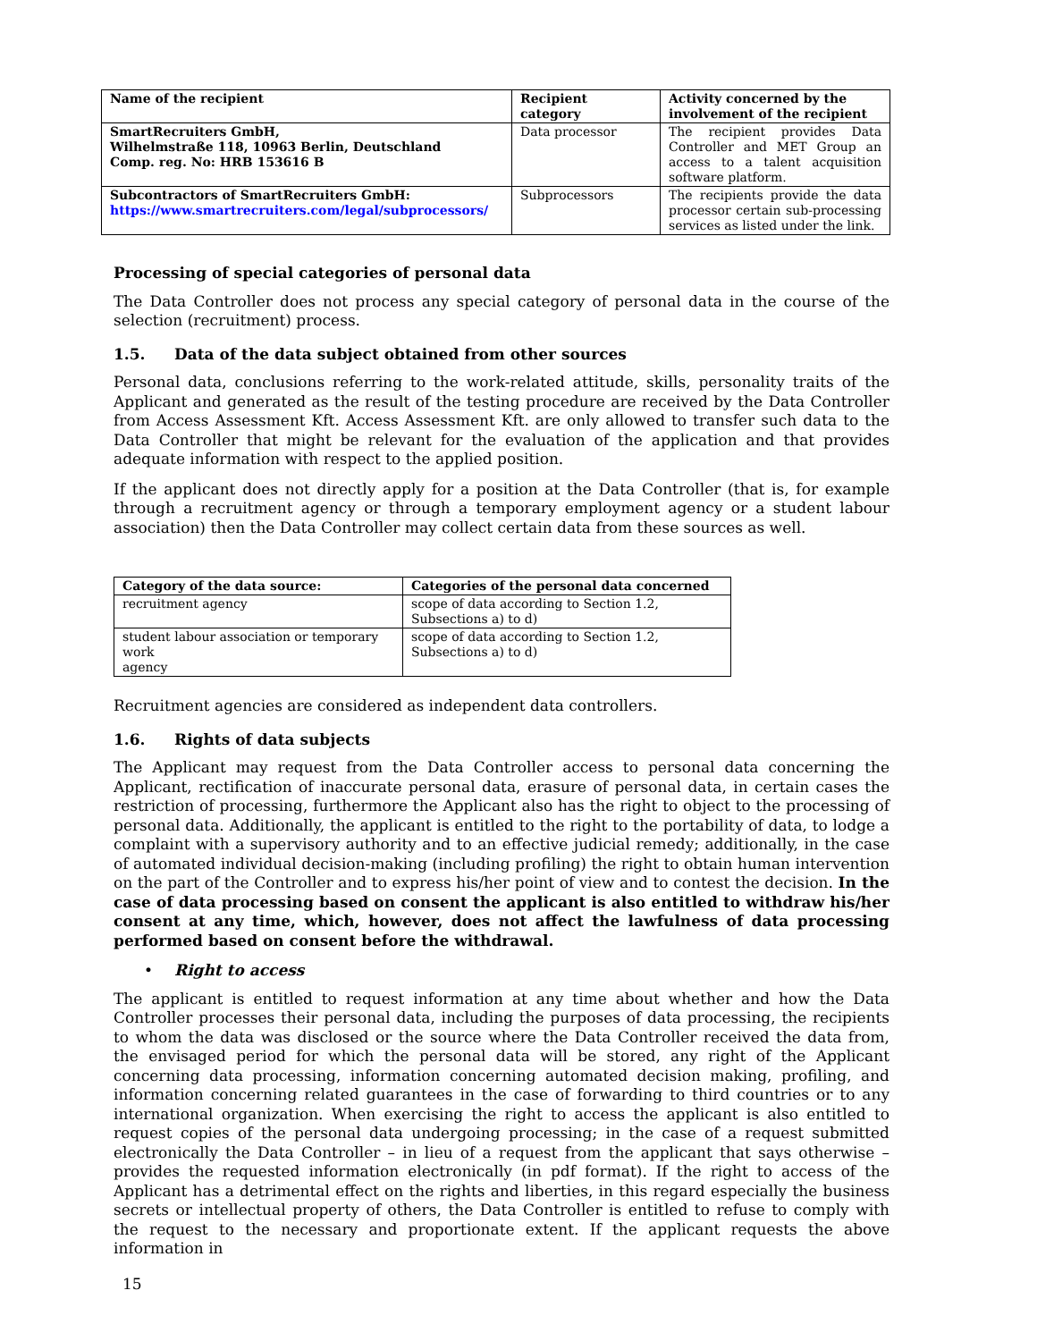| Name of the recipient | Recipient category | Activity concerned by the involvement of the recipient |
| --- | --- | --- |
| SmartRecruiters GmbH, Wilhelmstraße 118, 10963 Berlin, Deutschland Comp. reg. No: HRB 153616 B | Data processor | The recipient provides Data Controller and MET Group an access to a talent acquisition software platform. |
| Subcontractors of SmartRecruiters GmbH: https://www.smartrecruiters.com/legal/subprocessors/ | Subprocessors | The recipients provide the data processor certain sub-processing services as listed under the link. |
Processing of special categories of personal data
The Data Controller does not process any special category of personal data in the course of the selection (recruitment) process.
1.5. Data of the data subject obtained from other sources
Personal data, conclusions referring to the work-related attitude, skills, personality traits of the Applicant and generated as the result of the testing procedure are received by the Data Controller from Access Assessment Kft. Access Assessment Kft. are only allowed to transfer such data to the Data Controller that might be relevant for the evaluation of the application and that provides adequate information with respect to the applied position.
If the applicant does not directly apply for a position at the Data Controller (that is, for example through a recruitment agency or through a temporary employment agency or a student labour association) then the Data Controller may collect certain data from these sources as well.
| Category of the data source: | Categories of the personal data concerned |
| --- | --- |
| recruitment agency | scope of data according to Section 1.2, Subsections a) to d) |
| student labour association or temporary work agency | scope of data according to Section 1.2, Subsections a) to d) |
Recruitment agencies are considered as independent data controllers.
1.6. Rights of data subjects
The Applicant may request from the Data Controller access to personal data concerning the Applicant, rectification of inaccurate personal data, erasure of personal data, in certain cases the restriction of processing, furthermore the Applicant also has the right to object to the processing of personal data. Additionally, the applicant is entitled to the right to the portability of data, to lodge a complaint with a supervisory authority and to an effective judicial remedy; additionally, in the case of automated individual decision-making (including profiling) the right to obtain human intervention on the part of the Controller and to express his/her point of view and to contest the decision. In the case of data processing based on consent the applicant is also entitled to withdraw his/her consent at any time, which, however, does not affect the lawfulness of data processing performed based on consent before the withdrawal.
• Right to access
The applicant is entitled to request information at any time about whether and how the Data Controller processes their personal data, including the purposes of data processing, the recipients to whom the data was disclosed or the source where the Data Controller received the data from, the envisaged period for which the personal data will be stored, any right of the Applicant concerning data processing, information concerning automated decision making, profiling, and information concerning related guarantees in the case of forwarding to third countries or to any international organization. When exercising the right to access the applicant is also entitled to request copies of the personal data undergoing processing; in the case of a request submitted electronically the Data Controller – in lieu of a request from the applicant that says otherwise – provides the requested information electronically (in pdf format). If the right to access of the Applicant has a detrimental effect on the rights and liberties, in this regard especially the business secrets or intellectual property of others, the Data Controller is entitled to refuse to comply with the request to the necessary and proportionate extent. If the applicant requests the above information in
15